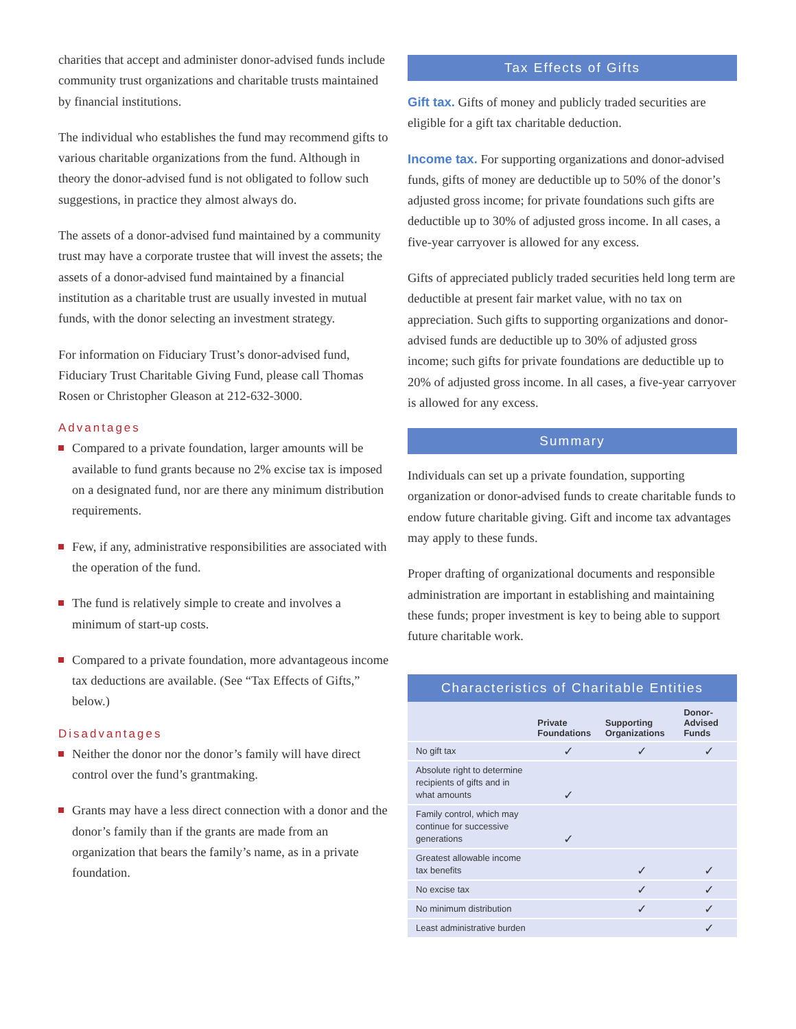charities that accept and administer donor-advised funds include community trust organizations and charitable trusts maintained by financial institutions.
The individual who establishes the fund may recommend gifts to various charitable organizations from the fund. Although in theory the donor-advised fund is not obligated to follow such suggestions, in practice they almost always do.
The assets of a donor-advised fund maintained by a community trust may have a corporate trustee that will invest the assets; the assets of a donor-advised fund maintained by a financial institution as a charitable trust are usually invested in mutual funds, with the donor selecting an investment strategy.
For information on Fiduciary Trust’s donor-advised fund, Fiduciary Trust Charitable Giving Fund, please call Thomas Rosen or Christopher Gleason at 212-632-3000.
Advantages
Compared to a private foundation, larger amounts will be available to fund grants because no 2% excise tax is imposed on a designated fund, nor are there any minimum distribution requirements.
Few, if any, administrative responsibilities are associated with the operation of the fund.
The fund is relatively simple to create and involves a minimum of start-up costs.
Compared to a private foundation, more advantageous income tax deductions are available. (See “Tax Effects of Gifts,” below.)
Disadvantages
Neither the donor nor the donor’s family will have direct control over the fund’s grantmaking.
Grants may have a less direct connection with a donor and the donor’s family than if the grants are made from an organization that bears the family’s name, as in a private foundation.
Tax Effects of Gifts
Gift tax. Gifts of money and publicly traded securities are eligible for a gift tax charitable deduction.
Income tax. For supporting organizations and donor-advised funds, gifts of money are deductible up to 50% of the donor’s adjusted gross income; for private foundations such gifts are deductible up to 30% of adjusted gross income. In all cases, a five-year carryover is allowed for any excess.
Gifts of appreciated publicly traded securities held long term are deductible at present fair market value, with no tax on appreciation. Such gifts to supporting organizations and donor-advised funds are deductible up to 30% of adjusted gross income; such gifts for private foundations are deductible up to 20% of adjusted gross income. In all cases, a five-year carryover is allowed for any excess.
Summary
Individuals can set up a private foundation, supporting organization or donor-advised funds to create charitable funds to endow future charitable giving. Gift and income tax advantages may apply to these funds.
Proper drafting of organizational documents and responsible administration are important in establishing and maintaining these funds; proper investment is key to being able to support future charitable work.
Characteristics of Charitable Entities
| | Private Foundations | Supporting Organizations | Donor-Advised Funds |
| --- | --- | --- | --- |
| No gift tax | ✓ | ✓ | ✓ |
| Absolute right to determine recipients of gifts and in what amounts | ✓ | | |
| Family control, which may continue for successive generations | ✓ | | |
| Greatest allowable income tax benefits | | ✓ | ✓ |
| No excise tax | | ✓ | ✓ |
| No minimum distribution | | ✓ | ✓ |
| Least administrative burden | | | ✓ |